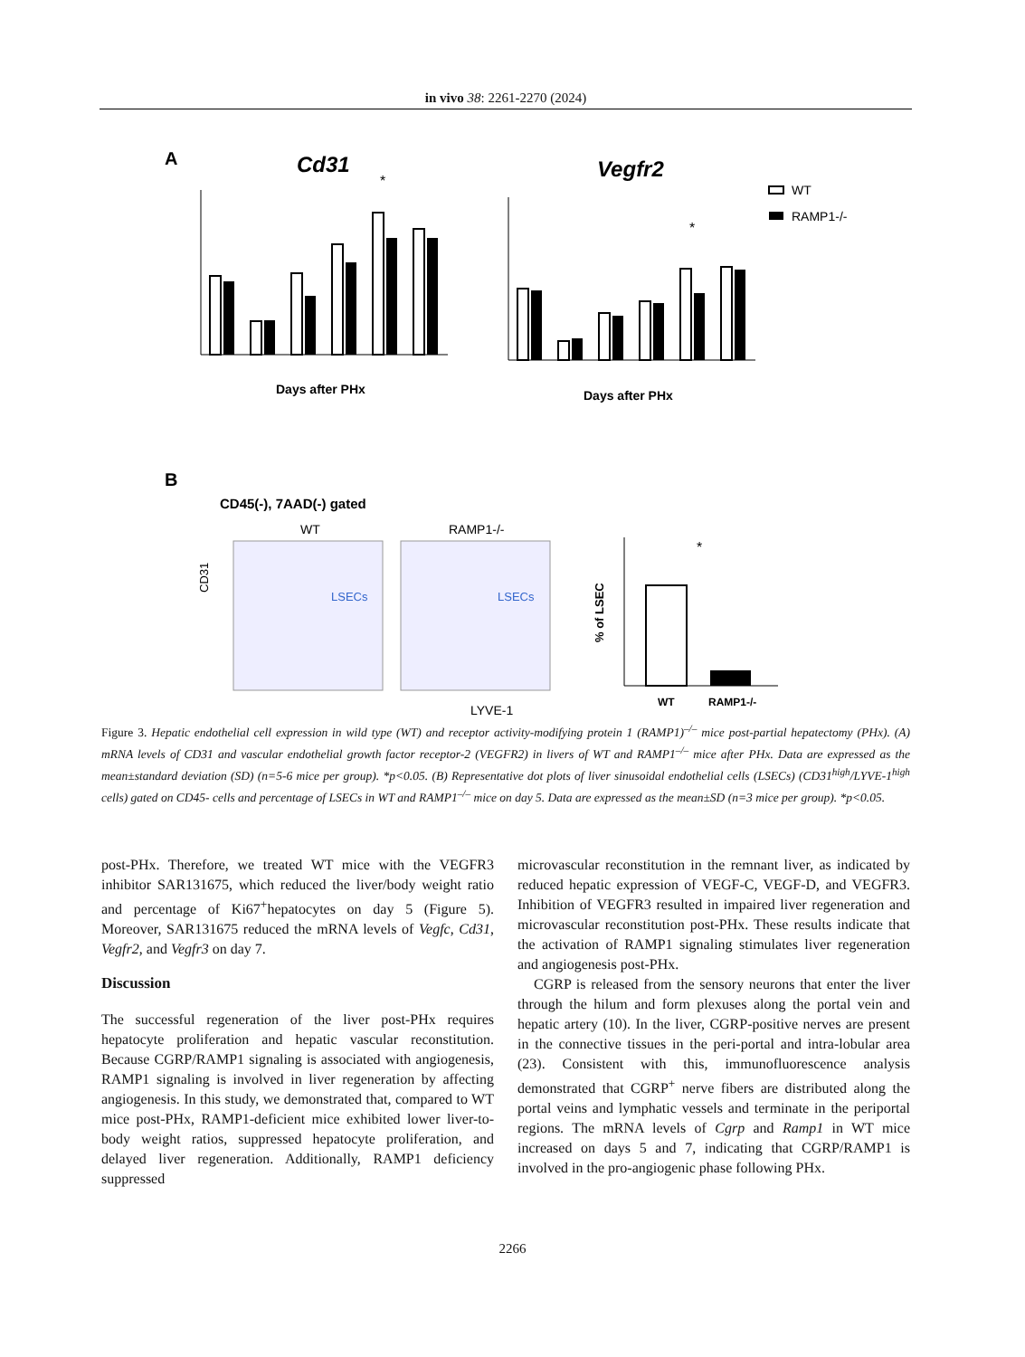in vivo 38: 2261-2270 (2024)
A
Cd31
Vegfr2
Days after PHx
*
Days after PHx
*
WT
RAMP1-/-
B
CD45(-), 7AAD(-) gated
WT
RAMP1-/-
LSECs
LSECs
LYVE-1
CD31
WT
RAMP1-/-
*
% of LSEC
Figure 3. Hepatic endothelial cell expression in wild type (WT) and receptor activity-modifying protein 1 (RAMP1)<sup>–/–</sup> mice post-partial hepatectomy (PHx). (A) mRNA levels of CD31 and vascular endothelial growth factor receptor-2 (VEGFR2) in livers of WT and RAMP1<sup>–/–</sup> mice after PHx. Data are expressed as the mean±standard deviation (SD) (n=5-6 mice per group). *p<0.05. (B) Representative dot plots of liver sinusoidal endothelial cells (LSECs) (CD31<sup>high</sup>/LYVE-1<sup>high</sup> cells) gated on CD45- cells and percentage of LSECs in WT and RAMP1<sup>–/–</sup> mice on day 5. Data are expressed as the mean±SD (n=3 mice per group). *p<0.05.
post-PHx. Therefore, we treated WT mice with the VEGFR3 inhibitor SAR131675, which reduced the liver/body weight ratio and percentage of Ki67<sup>+</sup>hepatocytes on day 5 (Figure 5). Moreover, SAR131675 reduced the mRNA levels of Vegfc, Cd31, Vegfr2, and Vegfr3 on day 7.
Discussion
The successful regeneration of the liver post-PHx requires hepatocyte proliferation and hepatic vascular reconstitution. Because CGRP/RAMP1 signaling is associated with angiogenesis, RAMP1 signaling is involved in liver regeneration by affecting angiogenesis. In this study, we demonstrated that, compared to WT mice post-PHx, RAMP1-deficient mice exhibited lower liver-to-body weight ratios, suppressed hepatocyte proliferation, and delayed liver regeneration. Additionally, RAMP1 deficiency suppressed
microvascular reconstitution in the remnant liver, as indicated by reduced hepatic expression of VEGF-C, VEGF-D, and VEGFR3. Inhibition of VEGFR3 resulted in impaired liver regeneration and microvascular reconstitution post-PHx. These results indicate that the activation of RAMP1 signaling stimulates liver regeneration and angiogenesis post-PHx.
CGRP is released from the sensory neurons that enter the liver through the hilum and form plexuses along the portal vein and hepatic artery (10). In the liver, CGRP-positive nerves are present in the connective tissues in the peri-portal and intra-lobular area (23). Consistent with this, immunofluorescence analysis demonstrated that CGRP<sup>+</sup> nerve fibers are distributed along the portal veins and lymphatic vessels and terminate in the periportal regions. The mRNA levels of Cgrp and Ramp1 in WT mice increased on days 5 and 7, indicating that CGRP/RAMP1 is involved in the pro-angiogenic phase following PHx.
2266